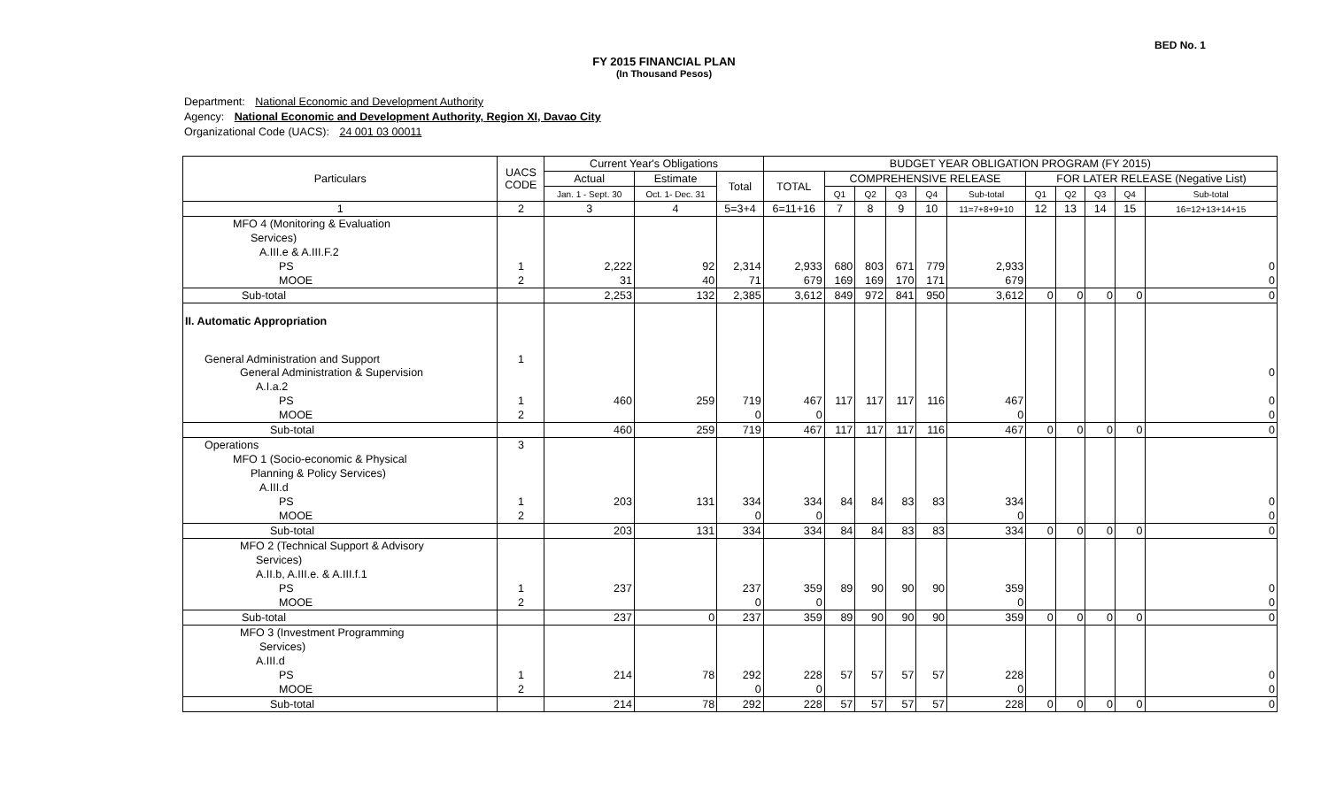BED No. 1
FY 2015 FINANCIAL PLAN
(In Thousand Pesos)
Department: National Economic and Development Authority
Agency: National Economic and Development Authority, Region XI, Davao City
Organizational Code (UACS): 24 001 03 00011
| Particulars | UACS CODE | Current Year's Obligations | | | BUDGET YEAR OBLIGATION PROGRAM (FY 2015) | | | | | | | | | | |
| --- | --- | --- | --- | --- | --- | --- | --- | --- | --- | --- | --- | --- | --- | --- | --- |
| | | Actual | Estimate | Total | TOTAL | COMPREHENSIVE RELEASE | | | | | FOR LATER RELEASE (Negative List) | | | | |
| | | Jan. 1 - Sept. 30 | Oct. 1- Dec. 31 | | | Q1 | Q2 | Q3 | Q4 | Sub-total | Q1 | Q2 | Q3 | Q4 | Sub-total |
| 1 | 2 | 3 | 4 | 5=3+4 | 6=11+16 | 7 | 8 | 9 | 10 | 11=7+8+9+10 | 12 | 13 | 14 | 15 | 16=12+13+14+15 |
| MFO 4 (Monitoring & Evaluation | | | | | | | | | | | | | | | |
| Services) | | | | | | | | | | | | | | | |
| A.III.e & A.III.F.2 | | | | | | | | | | | | | | | |
| PS | 1 | 2,222 | 92 | 2,314 | 2,933 | 680 | 803 | 671 | 779 | 2,933 | | | | | 0 |
| MOOE | 2 | 31 | 40 | 71 | 679 | 169 | 169 | 170 | 171 | 679 | | | | | 0 |
| Sub-total | | 2,253 | 132 | 2,385 | 3,612 | 849 | 972 | 841 | 950 | 3,612 | 0 | 0 | 0 | 0 | 0 |
| II. Automatic Appropriation | | | | | | | | | | | | | | | |
| General Administration and Support | 1 | | | | | | | | | | | | | | |
| General Administration & Supervision | | | | | | | | | | | | | | | 0 |
| A.I.a.2 | | | | | | | | | | | | | | | |
| PS | 1 | 460 | 259 | 719 | 467 | 117 | 117 | 117 | 116 | 467 | | | | | 0 |
| MOOE | 2 | | | 0 | 0 | | | | | 0 | | | | | 0 |
| Sub-total | | 460 | 259 | 719 | 467 | 117 | 117 | 117 | 116 | 467 | 0 | 0 | 0 | 0 | 0 |
| Operations | 3 | | | | | | | | | | | | | | |
| MFO 1 (Socio-economic & Physical | | | | | | | | | | | | | | | |
| Planning & Policy Services) | | | | | | | | | | | | | | | |
| A.III.d | | | | | | | | | | | | | | | |
| PS | 1 | 203 | 131 | 334 | 334 | 84 | 84 | 83 | 83 | 334 | | | | | 0 |
| MOOE | 2 | | | 0 | 0 | | | | | 0 | | | | | 0 |
| Sub-total | | 203 | 131 | 334 | 334 | 84 | 84 | 83 | 83 | 334 | 0 | 0 | 0 | 0 | 0 |
| MFO 2 (Technical Support & Advisory | | | | | | | | | | | | | | | |
| Services) | | | | | | | | | | | | | | | |
| A.II.b, A.III.e. & A.III.f.1 | | | | | | | | | | | | | | | |
| PS | 1 | 237 | | 237 | 359 | 89 | 90 | 90 | 90 | 359 | | | | | 0 |
| MOOE | 2 | | | 0 | 0 | | | | | 0 | | | | | 0 |
| Sub-total | | 237 | 0 | 237 | 359 | 89 | 90 | 90 | 90 | 359 | 0 | 0 | 0 | 0 | 0 |
| MFO 3 (Investment Programming | | | | | | | | | | | | | | | |
| Services) | | | | | | | | | | | | | | | |
| A.III.d | | | | | | | | | | | | | | | |
| PS | 1 | 214 | 78 | 292 | 228 | 57 | 57 | 57 | 57 | 228 | | | | | 0 |
| MOOE | 2 | | | 0 | 0 | | | | | 0 | | | | | 0 |
| Sub-total | | 214 | 78 | 292 | 228 | 57 | 57 | 57 | 57 | 228 | 0 | 0 | 0 | 0 | 0 |